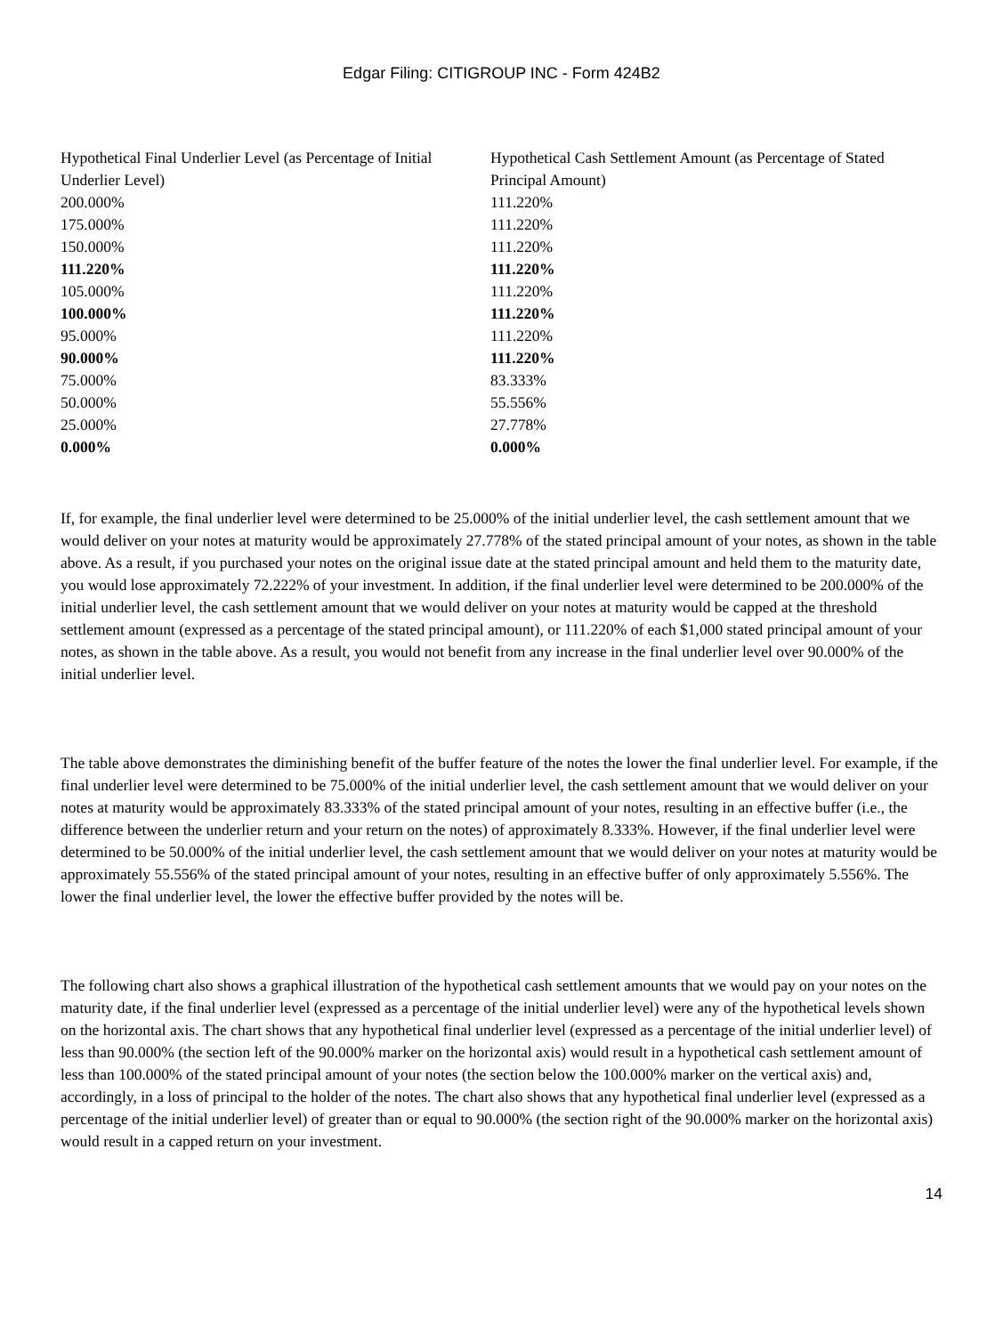Edgar Filing: CITIGROUP INC - Form 424B2
| Hypothetical Final Underlier Level (as Percentage of Initial Underlier Level) | Hypothetical Cash Settlement Amount (as Percentage of Stated Principal Amount) |
| --- | --- |
| 200.000% | 111.220% |
| 175.000% | 111.220% |
| 150.000% | 111.220% |
| 111.220% | 111.220% |
| 105.000% | 111.220% |
| 100.000% | 111.220% |
| 95.000% | 111.220% |
| 90.000% | 111.220% |
| 75.000% | 83.333% |
| 50.000% | 55.556% |
| 25.000% | 27.778% |
| 0.000% | 0.000% |
If, for example, the final underlier level were determined to be 25.000% of the initial underlier level, the cash settlement amount that we would deliver on your notes at maturity would be approximately 27.778% of the stated principal amount of your notes, as shown in the table above. As a result, if you purchased your notes on the original issue date at the stated principal amount and held them to the maturity date, you would lose approximately 72.222% of your investment. In addition, if the final underlier level were determined to be 200.000% of the initial underlier level, the cash settlement amount that we would deliver on your notes at maturity would be capped at the threshold settlement amount (expressed as a percentage of the stated principal amount), or 111.220% of each $1,000 stated principal amount of your notes, as shown in the table above. As a result, you would not benefit from any increase in the final underlier level over 90.000% of the initial underlier level.
The table above demonstrates the diminishing benefit of the buffer feature of the notes the lower the final underlier level. For example, if the final underlier level were determined to be 75.000% of the initial underlier level, the cash settlement amount that we would deliver on your notes at maturity would be approximately 83.333% of the stated principal amount of your notes, resulting in an effective buffer (i.e., the difference between the underlier return and your return on the notes) of approximately 8.333%. However, if the final underlier level were determined to be 50.000% of the initial underlier level, the cash settlement amount that we would deliver on your notes at maturity would be approximately 55.556% of the stated principal amount of your notes, resulting in an effective buffer of only approximately 5.556%. The lower the final underlier level, the lower the effective buffer provided by the notes will be.
The following chart also shows a graphical illustration of the hypothetical cash settlement amounts that we would pay on your notes on the maturity date, if the final underlier level (expressed as a percentage of the initial underlier level) were any of the hypothetical levels shown on the horizontal axis. The chart shows that any hypothetical final underlier level (expressed as a percentage of the initial underlier level) of less than 90.000% (the section left of the 90.000% marker on the horizontal axis) would result in a hypothetical cash settlement amount of less than 100.000% of the stated principal amount of your notes (the section below the 100.000% marker on the vertical axis) and, accordingly, in a loss of principal to the holder of the notes. The chart also shows that any hypothetical final underlier level (expressed as a percentage of the initial underlier level) of greater than or equal to 90.000% (the section right of the 90.000% marker on the horizontal axis) would result in a capped return on your investment.
14